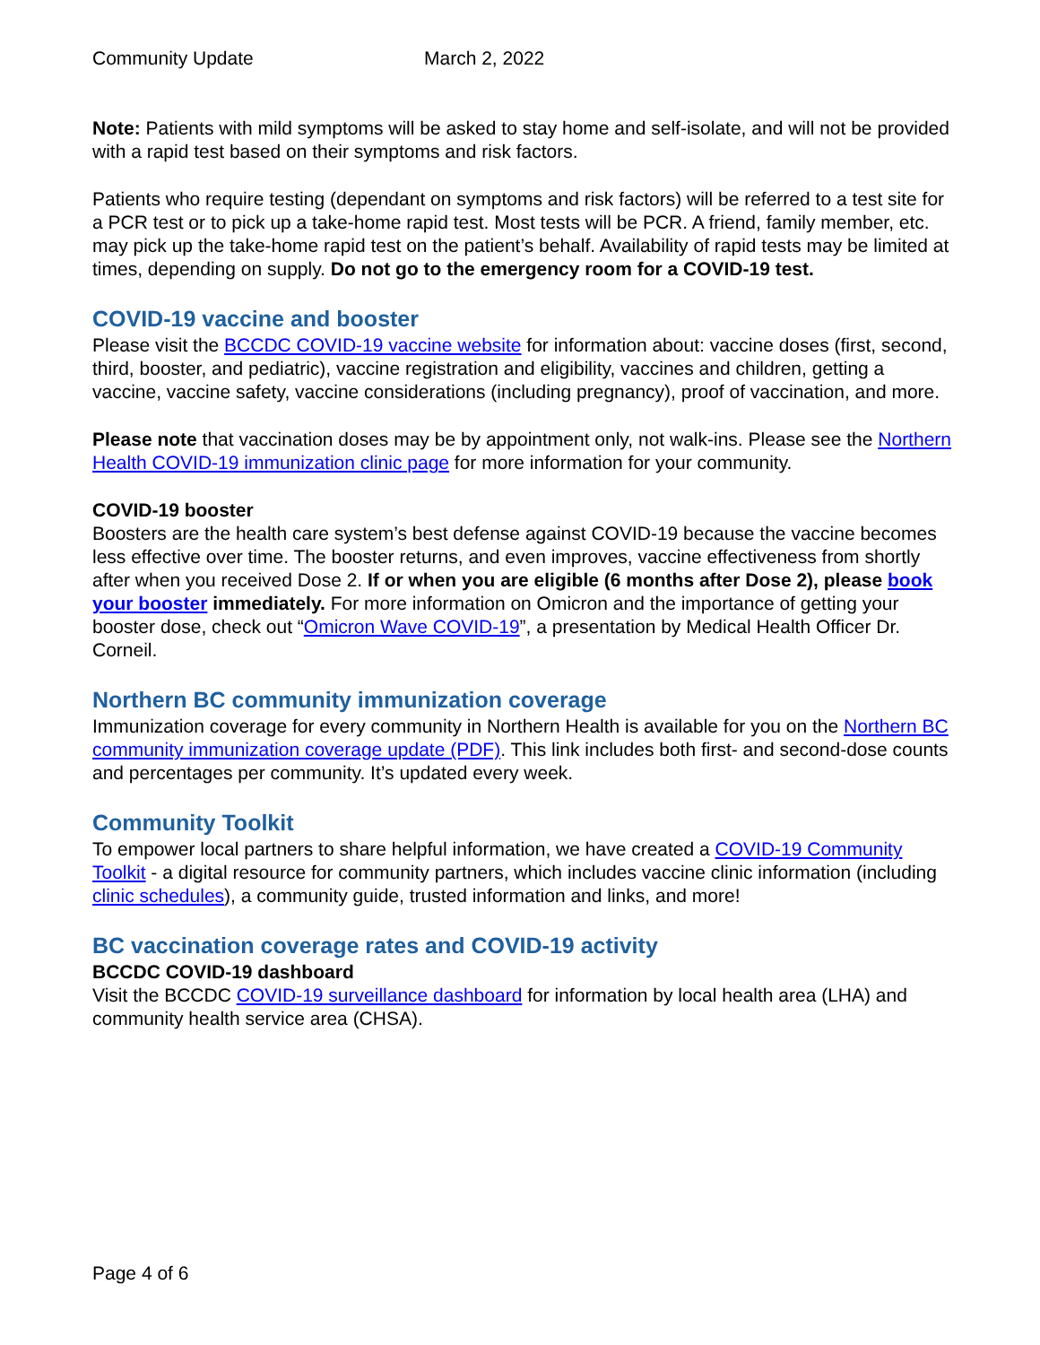Community Update March 2, 2022
Note: Patients with mild symptoms will be asked to stay home and self-isolate, and will not be provided with a rapid test based on their symptoms and risk factors.
Patients who require testing (dependant on symptoms and risk factors) will be referred to a test site for a PCR test or to pick up a take-home rapid test. Most tests will be PCR. A friend, family member, etc. may pick up the take-home rapid test on the patient’s behalf. Availability of rapid tests may be limited at times, depending on supply. Do not go to the emergency room for a COVID-19 test.
COVID-19 vaccine and booster
Please visit the BCCDC COVID-19 vaccine website for information about: vaccine doses (first, second, third, booster, and pediatric), vaccine registration and eligibility, vaccines and children, getting a vaccine, vaccine safety, vaccine considerations (including pregnancy), proof of vaccination, and more.
Please note that vaccination doses may be by appointment only, not walk-ins. Please see the Northern Health COVID-19 immunization clinic page for more information for your community.
COVID-19 booster
Boosters are the health care system’s best defense against COVID-19 because the vaccine becomes less effective over time. The booster returns, and even improves, vaccine effectiveness from shortly after when you received Dose 2. If or when you are eligible (6 months after Dose 2), please book your booster immediately. For more information on Omicron and the importance of getting your booster dose, check out “Omicron Wave COVID-19”, a presentation by Medical Health Officer Dr. Corneil.
Northern BC community immunization coverage
Immunization coverage for every community in Northern Health is available for you on the Northern BC community immunization coverage update (PDF). This link includes both first- and second-dose counts and percentages per community. It’s updated every week.
Community Toolkit
To empower local partners to share helpful information, we have created a COVID-19 Community Toolkit - a digital resource for community partners, which includes vaccine clinic information (including clinic schedules), a community guide, trusted information and links, and more!
BC vaccination coverage rates and COVID-19 activity
BCCDC COVID-19 dashboard
Visit the BCCDC COVID-19 surveillance dashboard for information by local health area (LHA) and community health service area (CHSA).
Page 4 of 6